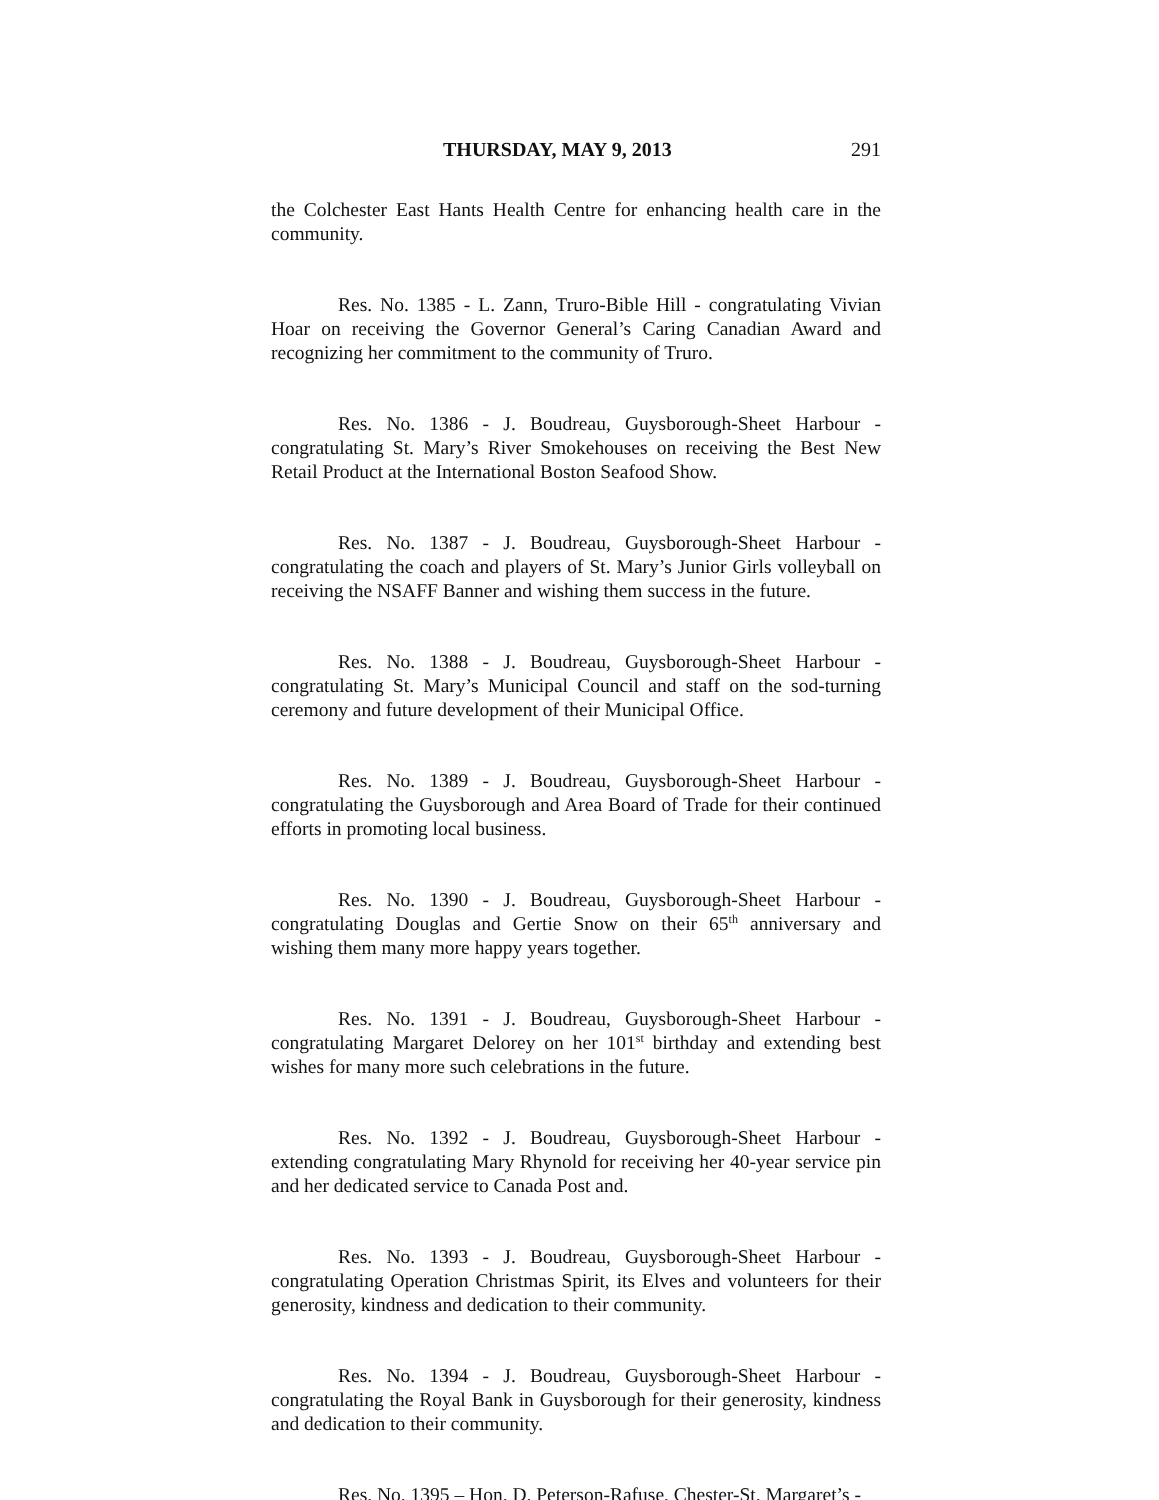THURSDAY, MAY 9, 2013 291
the Colchester East Hants Health Centre for enhancing health care in the community.
Res. No. 1385 - L. Zann, Truro-Bible Hill - congratulating Vivian Hoar on receiving the Governor General’s Caring Canadian Award and recognizing her commitment to the community of Truro.
Res. No. 1386 - J. Boudreau, Guysborough-Sheet Harbour - congratulating St. Mary’s River Smokehouses on receiving the Best New Retail Product at the International Boston Seafood Show.
Res. No. 1387 - J. Boudreau, Guysborough-Sheet Harbour - congratulating the coach and players of St. Mary’s Junior Girls volleyball on receiving the NSAFF Banner and wishing them success in the future.
Res. No. 1388 - J. Boudreau, Guysborough-Sheet Harbour - congratulating St. Mary’s Municipal Council and staff on the sod-turning ceremony and future development of their Municipal Office.
Res. No. 1389 - J. Boudreau, Guysborough-Sheet Harbour - congratulating the Guysborough and Area Board of Trade for their continued efforts in promoting local business.
Res. No. 1390 - J. Boudreau, Guysborough-Sheet Harbour - congratulating Douglas and Gertie Snow on their 65<sup>th</sup> anniversary and wishing them many more happy years together.
Res. No. 1391 - J. Boudreau, Guysborough-Sheet Harbour - congratulating Margaret Delorey on her 101<sup>st</sup> birthday and extending best wishes for many more such celebrations in the future.
Res. No. 1392 - J. Boudreau, Guysborough-Sheet Harbour - extending congratulating Mary Rhynold for receiving her 40-year service pin and her dedicated service to Canada Post and.
Res. No. 1393 - J. Boudreau, Guysborough-Sheet Harbour - congratulating Operation Christmas Spirit, its Elves and volunteers for their generosity, kindness and dedication to their community.
Res. No. 1394 - J. Boudreau, Guysborough-Sheet Harbour - congratulating the Royal Bank in Guysborough for their generosity, kindness and dedication to their community.
Res. No. 1395 – Hon. D. Peterson-Rafuse, Chester-St. Margaret’s -